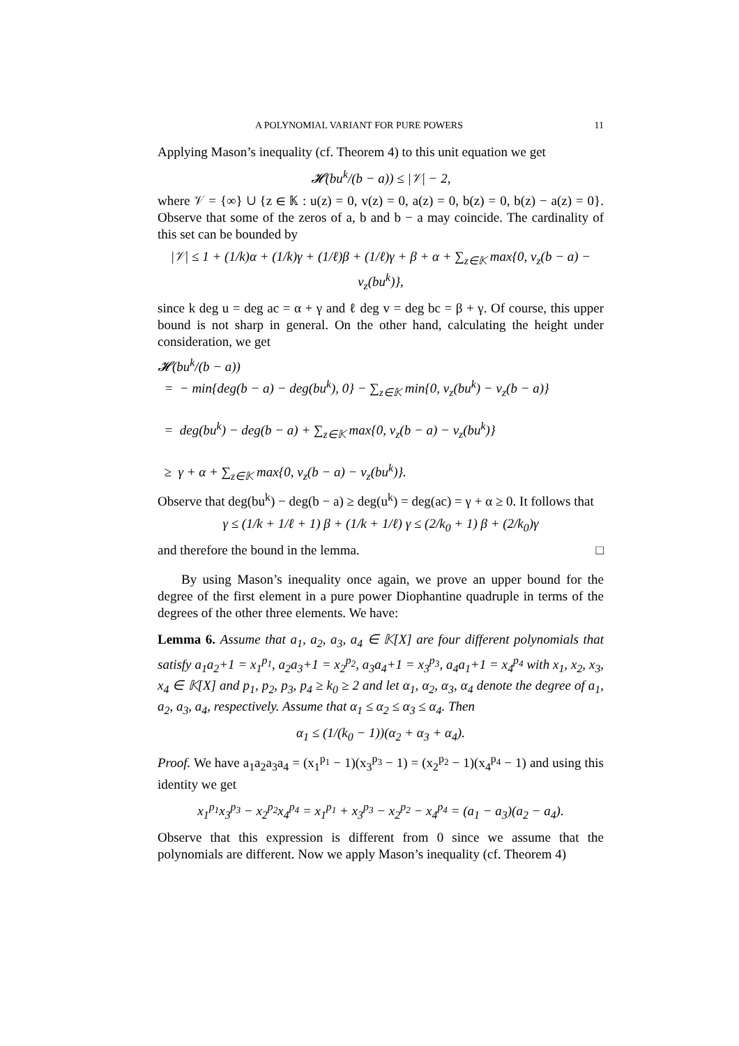A POLYNOMIAL VARIANT FOR PURE POWERS 11
Applying Mason’s inequality (cf. Theorem 4) to this unit equation we get
𝓗(bu<sup>k</sup>/(b − a)) ≤ |𝒱| − 2,
where 𝒱 = {∞} ∪ {z ∈ 𝕂 : u(z) = 0, v(z) = 0, a(z) = 0, b(z) = 0, b(z) − a(z) = 0}. Observe that some of the zeros of a, b and b − a may coincide. The cardinality of this set can be bounded by
|𝒱| ≤ 1 + (1/k)α + (1/k)γ + (1/ℓ)β + (1/ℓ)γ + β + α + ∑<sub>z∈𝕂</sub> max{0, ν<sub>z</sub>(b − a) − ν<sub>z</sub>(bu<sup>k</sup>)},
since k deg u = deg ac = α + γ and ℓ deg v = deg bc = β + γ. Of course, this upper bound is not sharp in general. On the other hand, calculating the height under consideration, we get
𝓗(bu<sup>k</sup>/(b − a))
= − min{deg(b − a) − deg(bu<sup>k</sup>), 0} − ∑<sub>z∈𝕂</sub> min{0, ν<sub>z</sub>(bu<sup>k</sup>) − ν<sub>z</sub>(b − a)}
= deg(bu<sup>k</sup>) − deg(b − a) + ∑<sub>z∈𝕂</sub> max{0, ν<sub>z</sub>(b − a) − ν<sub>z</sub>(bu<sup>k</sup>)}
≥ γ + α + ∑<sub>z∈𝕂</sub> max{0, ν<sub>z</sub>(b − a) − ν<sub>z</sub>(bu<sup>k</sup>)}.
Observe that deg(bu<sup>k</sup>) − deg(b − a) ≥ deg(u<sup>k</sup>) = deg(ac) = γ + α ≥ 0. It follows that
γ ≤ (1/k + 1/ℓ + 1) β + (1/k + 1/ℓ) γ ≤ (2/k<sub>0</sub> + 1) β + (2/k<sub>0</sub>)γ
and therefore the bound in the lemma. □
By using Mason’s inequality once again, we prove an upper bound for the degree of the first element in a pure power Diophantine quadruple in terms of the degrees of the other three elements. We have:
Lemma 6. Assume that a<sub>1</sub>, a<sub>2</sub>, a<sub>3</sub>, a<sub>4</sub> ∈ 𝕂[X] are four different polynomials that satisfy a<sub>1</sub>a<sub>2</sub>+1 = x<sub>1</sub><sup>p<sub>1</sub></sup>, a<sub>2</sub>a<sub>3</sub>+1 = x<sub>2</sub><sup>p<sub>2</sub></sup>, a<sub>3</sub>a<sub>4</sub>+1 = x<sub>3</sub><sup>p<sub>3</sub></sup>, a<sub>4</sub>a<sub>1</sub>+1 = x<sub>4</sub><sup>p<sub>4</sub></sup> with x<sub>1</sub>, x<sub>2</sub>, x<sub>3</sub>, x<sub>4</sub> ∈ 𝕂[X] and p<sub>1</sub>, p<sub>2</sub>, p<sub>3</sub>, p<sub>4</sub> ≥ k<sub>0</sub> ≥ 2 and let α<sub>1</sub>, α<sub>2</sub>, α<sub>3</sub>, α<sub>4</sub> denote the degree of a<sub>1</sub>, a<sub>2</sub>, a<sub>3</sub>, a<sub>4</sub>, respectively. Assume that α<sub>1</sub> ≤ α<sub>2</sub> ≤ α<sub>3</sub> ≤ α<sub>4</sub>. Then
α<sub>1</sub> ≤ (1/(k<sub>0</sub> − 1))(α<sub>2</sub> + α<sub>3</sub> + α<sub>4</sub>).
Proof. We have a<sub>1</sub>a<sub>2</sub>a<sub>3</sub>a<sub>4</sub> = (x<sub>1</sub><sup>p<sub>1</sub></sup> − 1)(x<sub>3</sub><sup>p<sub>3</sub></sup> − 1) = (x<sub>2</sub><sup>p<sub>2</sub></sup> − 1)(x<sub>4</sub><sup>p<sub>4</sub></sup> − 1) and using this identity we get
x<sub>1</sub><sup>p<sub>1</sub></sup>x<sub>3</sub><sup>p<sub>3</sub></sup> − x<sub>2</sub><sup>p<sub>2</sub></sup>x<sub>4</sub><sup>p<sub>4</sub></sup> = x<sub>1</sub><sup>p<sub>1</sub></sup> + x<sub>3</sub><sup>p<sub>3</sub></sup> − x<sub>2</sub><sup>p<sub>2</sub></sup> − x<sub>4</sub><sup>p<sub>4</sub></sup> = (a<sub>1</sub> − a<sub>3</sub>)(a<sub>2</sub> − a<sub>4</sub>).
Observe that this expression is different from 0 since we assume that the polynomials are different. Now we apply Mason’s inequality (cf. Theorem 4)